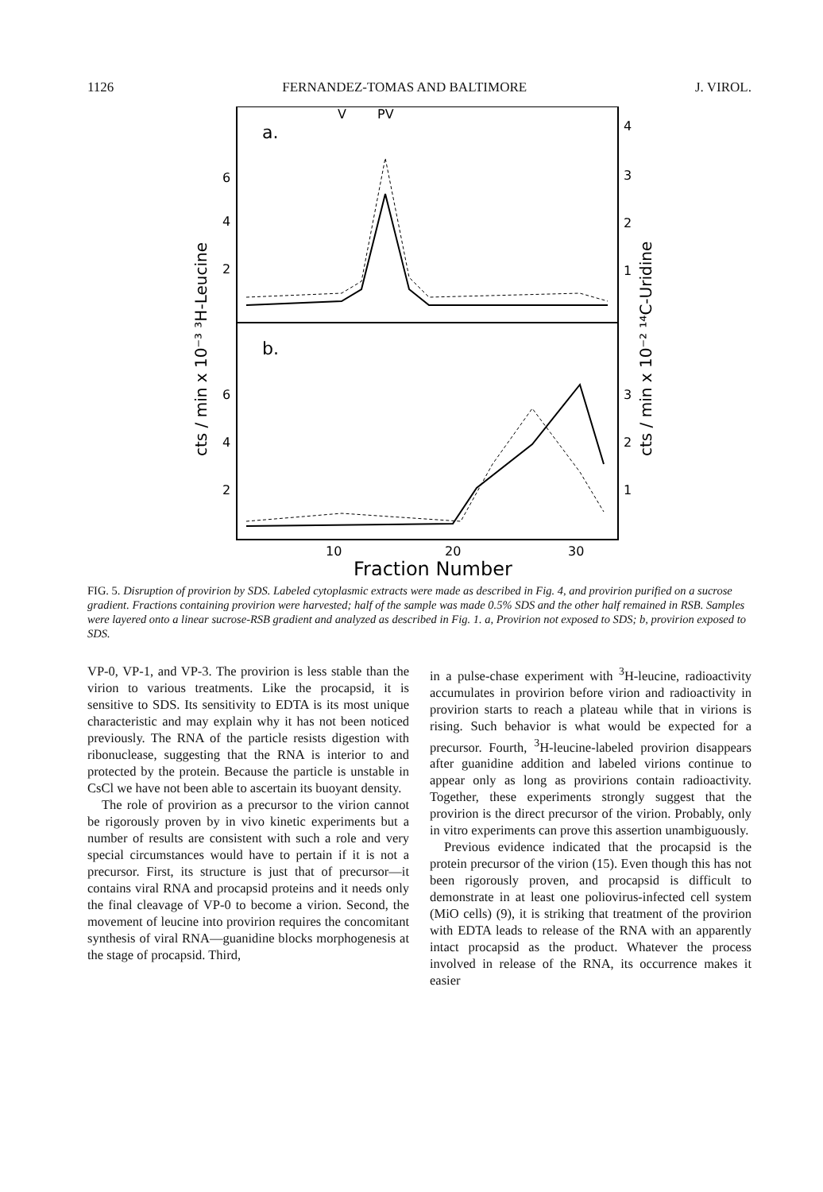1126 FERNANDEZ-TOMAS AND BALTIMORE J. VIROL.
a.
b.
V
PV
6
4
2
6
4
2
4
3
2
1
3
2
1
10
20
30
Fraction Number
cts / min x 10⁻³ ³H-Leucine
cts / min x 10⁻² ¹⁴C-Uridine
FIG. 5. Disruption of provirion by SDS. Labeled cytoplasmic extracts were made as described in Fig. 4, and provirion purified on a sucrose gradient. Fractions containing provirion were harvested; half of the sample was made 0.5% SDS and the other half remained in RSB. Samples were layered onto a linear sucrose-RSB gradient and analyzed as described in Fig. 1. a, Provirion not exposed to SDS; b, provirion exposed to SDS.
VP-0, VP-1, and VP-3. The provirion is less stable than the virion to various treatments. Like the procapsid, it is sensitive to SDS. Its sensitivity to EDTA is its most unique characteristic and may explain why it has not been noticed previously. The RNA of the particle resists digestion with ribonuclease, suggesting that the RNA is interior to and protected by the protein. Because the particle is unstable in CsCl we have not been able to ascertain its buoyant density.
The role of provirion as a precursor to the virion cannot be rigorously proven by in vivo kinetic experiments but a number of results are consistent with such a role and very special circumstances would have to pertain if it is not a precursor. First, its structure is just that of precursor—it contains viral RNA and procapsid proteins and it needs only the final cleavage of VP-0 to become a virion. Second, the movement of leucine into provirion requires the concomitant synthesis of viral RNA—guanidine blocks morphogenesis at the stage of procapsid. Third,
in a pulse-chase experiment with <sup>3</sup>H-leucine, radioactivity accumulates in provirion before virion and radioactivity in provirion starts to reach a plateau while that in virions is rising. Such behavior is what would be expected for a precursor. Fourth, <sup>3</sup>H-leucine-labeled provirion disappears after guanidine addition and labeled virions continue to appear only as long as provirions contain radioactivity. Together, these experiments strongly suggest that the provirion is the direct precursor of the virion. Probably, only in vitro experiments can prove this assertion unambiguously.
Previous evidence indicated that the procapsid is the protein precursor of the virion (15). Even though this has not been rigorously proven, and procapsid is difficult to demonstrate in at least one poliovirus-infected cell system (MiO cells) (9), it is striking that treatment of the provirion with EDTA leads to release of the RNA with an apparently intact procapsid as the product. Whatever the process involved in release of the RNA, its occurrence makes it easier